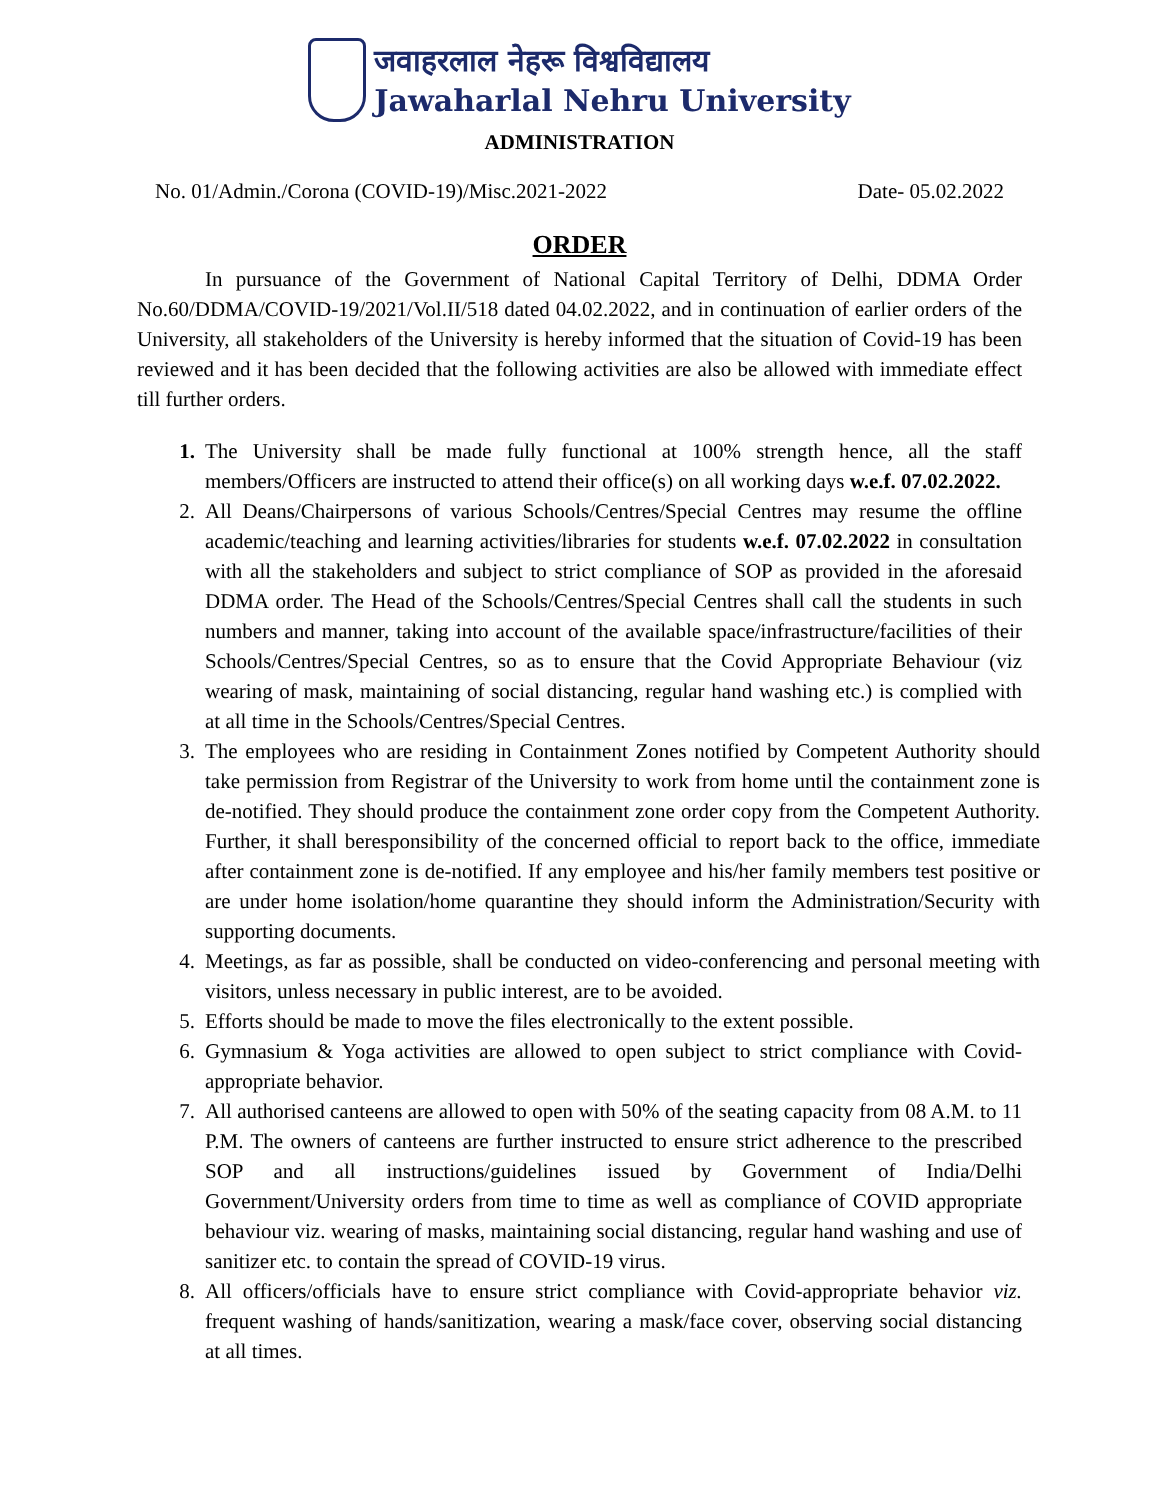जवाहरलाल नेहरू विश्वविद्यालय
Jawaharlal Nehru University
ADMINISTRATION
No. 01/Admin./Corona (COVID-19)/Misc.2021-2022 Date- 05.02.2022
ORDER
In pursuance of the Government of National Capital Territory of Delhi, DDMA Order No.60/DDMA/COVID-19/2021/Vol.II/518 dated 04.02.2022, and in continuation of earlier orders of the University, all stakeholders of the University is hereby informed that the situation of Covid-19 has been reviewed and it has been decided that the following activities are also be allowed with immediate effect till further orders.
1. The University shall be made fully functional at 100% strength hence, all the staff members/Officers are instructed to attend their office(s) on all working days w.e.f. 07.02.2022.
2. All Deans/Chairpersons of various Schools/Centres/Special Centres may resume the offline academic/teaching and learning activities/libraries for students w.e.f. 07.02.2022 in consultation with all the stakeholders and subject to strict compliance of SOP as provided in the aforesaid DDMA order. The Head of the Schools/Centres/Special Centres shall call the students in such numbers and manner, taking into account of the available space/infrastructure/facilities of their Schools/Centres/Special Centres, so as to ensure that the Covid Appropriate Behaviour (viz wearing of mask, maintaining of social distancing, regular hand washing etc.) is complied with at all time in the Schools/Centres/Special Centres.
3. The employees who are residing in Containment Zones notified by Competent Authority should take permission from Registrar of the University to work from home until the containment zone is de-notified. They should produce the containment zone order copy from the Competent Authority. Further, it shall beresponsibility of the concerned official to report back to the office, immediate after containment zone is de-notified. If any employee and his/her family members test positive or are under home isolation/home quarantine they should inform the Administration/Security with supporting documents.
4. Meetings, as far as possible, shall be conducted on video-conferencing and personal meeting with visitors, unless necessary in public interest, are to be avoided.
5. Efforts should be made to move the files electronically to the extent possible.
6. Gymnasium & Yoga activities are allowed to open subject to strict compliance with Covid-appropriate behavior.
7. All authorised canteens are allowed to open with 50% of the seating capacity from 08 A.M. to 11 P.M. The owners of canteens are further instructed to ensure strict adherence to the prescribed SOP and all instructions/guidelines issued by Government of India/Delhi Government/University orders from time to time as well as compliance of COVID appropriate behaviour viz. wearing of masks, maintaining social distancing, regular hand washing and use of sanitizer etc. to contain the spread of COVID-19 virus.
8. All officers/officials have to ensure strict compliance with Covid-appropriate behavior viz. frequent washing of hands/sanitization, wearing a mask/face cover, observing social distancing at all times.